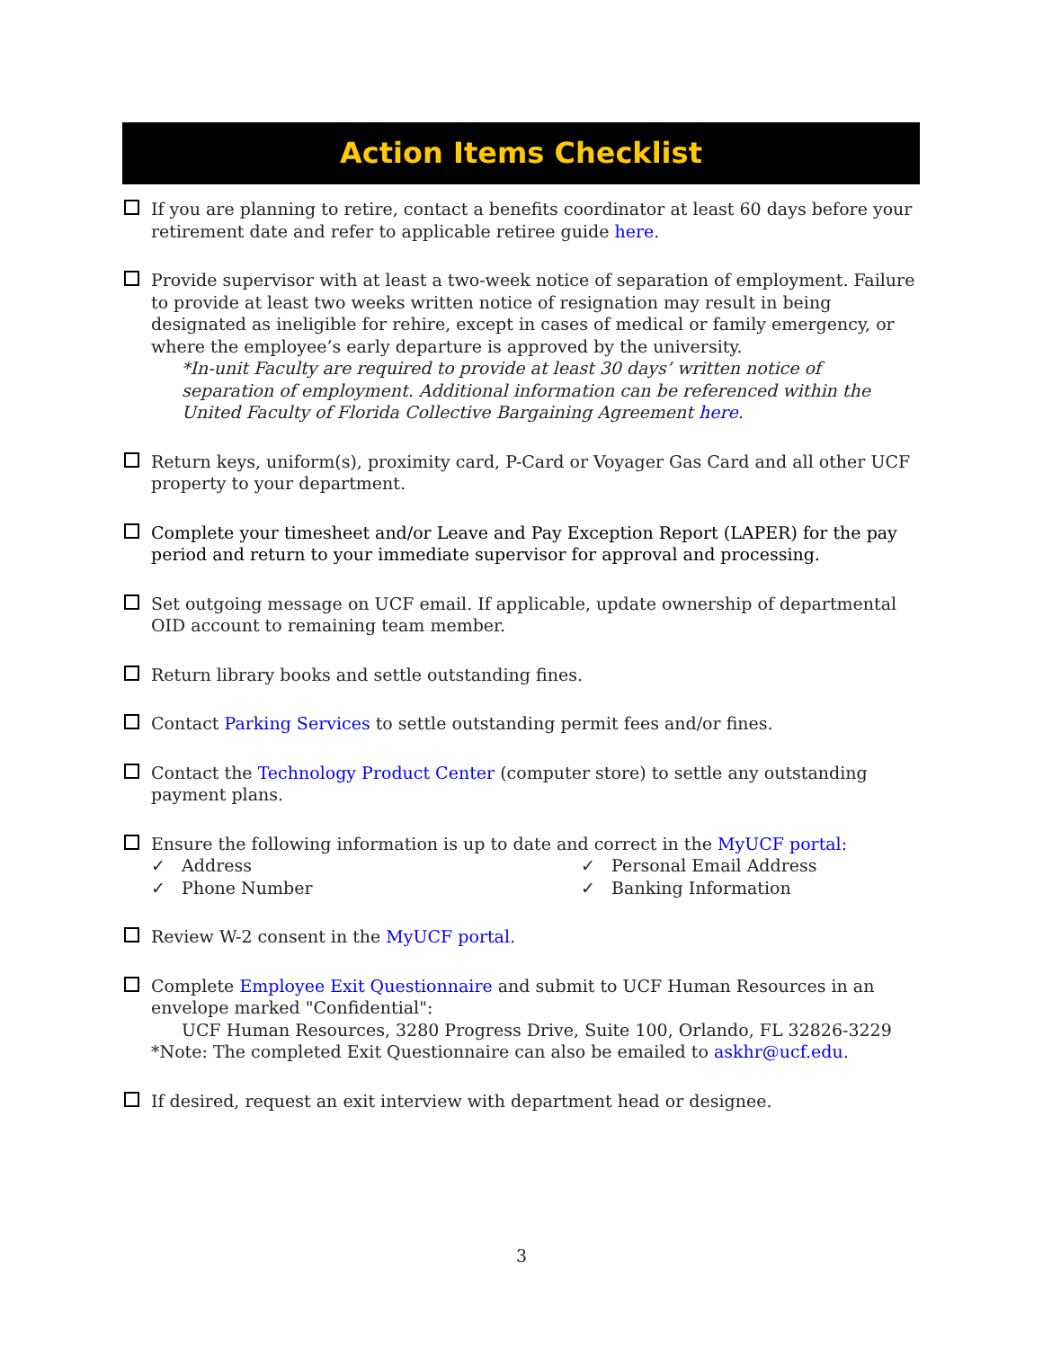Action Items Checklist
If you are planning to retire, contact a benefits coordinator at least 60 days before your retirement date and refer to applicable retiree guide here.
Provide supervisor with at least a two-week notice of separation of employment. Failure to provide at least two weeks written notice of resignation may result in being designated as ineligible for rehire, except in cases of medical or family emergency, or where the employee’s early departure is approved by the university.
*In-unit Faculty are required to provide at least 30 days’ written notice of separation of employment. Additional information can be referenced within the United Faculty of Florida Collective Bargaining Agreement here.
Return keys, uniform(s), proximity card, P-Card or Voyager Gas Card and all other UCF property to your department.
Complete your timesheet and/or Leave and Pay Exception Report (LAPER) for the pay period and return to your immediate supervisor for approval and processing.
Set outgoing message on UCF email. If applicable, update ownership of departmental OID account to remaining team member.
Return library books and settle outstanding fines.
Contact Parking Services to settle outstanding permit fees and/or fines.
Contact the Technology Product Center (computer store) to settle any outstanding payment plans.
Ensure the following information is up to date and correct in the MyUCF portal:
✓ Address
✓ Personal Email Address
✓ Phone Number
✓ Banking Information
Review W-2 consent in the MyUCF portal.
Complete Employee Exit Questionnaire and submit to UCF Human Resources in an envelope marked "Confidential":
UCF Human Resources, 3280 Progress Drive, Suite 100, Orlando, FL 32826-3229
*Note: The completed Exit Questionnaire can also be emailed to askhr@ucf.edu.
If desired, request an exit interview with department head or designee.
3